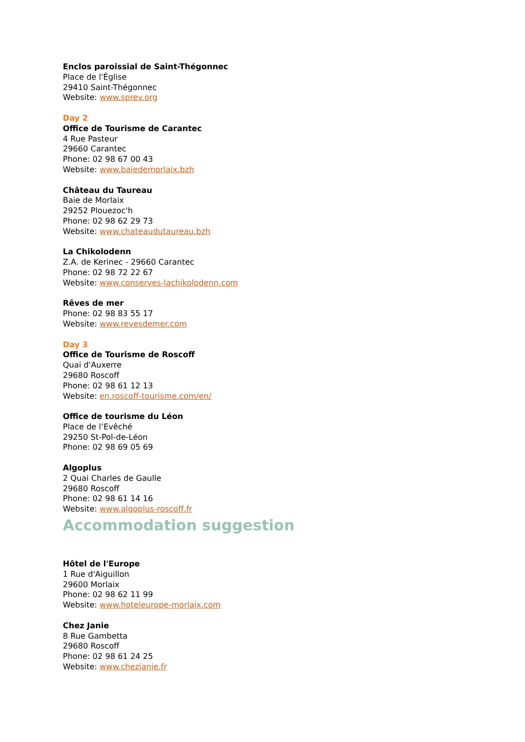Enclos paroissial de Saint-Thégonnec
Place de l'Église
29410 Saint-Thégonnec
Website: www.sprev.org
Day 2
Office de Tourisme de Carantec
4 Rue Pasteur
29660 Carantec
Phone: 02 98 67 00 43
Website: www.baiedemorlaix.bzh
Château du Taureau
Baie de Morlaix
29252 Plouezoc'h
Phone: 02 98 62 29 73
Website: www.chateaudutaureau.bzh
La Chikolodenn
Z.A. de Kerinec - 29660 Carantec
Phone: 02 98 72 22 67
Website: www.conserves-lachikolodenn.com
Rêves de mer
Phone: 02 98 83 55 17
Website: www.revesdemer.com
Day 3
Office de Tourisme de Roscoff
Quai d'Auxerre
29680 Roscoff
Phone: 02 98 61 12 13
Website: en.roscoff-tourisme.com/en/
Office de tourisme du Léon
Place de l’Evêché
29250 St-Pol-de-Léon
Phone: 02 98 69 05 69
Algoplus
2 Quai Charles de Gaulle
29680 Roscoff
Phone: 02 98 61 14 16
Website: www.algoplus-roscoff.fr
Accommodation suggestion
Hôtel de l'Europe
1 Rue d'Aiguillon
29600 Morlaix
Phone: 02 98 62 11 99
Website: www.hoteleurope-morlaix.com
Chez Janie
8 Rue Gambetta
29680 Roscoff
Phone: 02 98 61 24 25
Website: www.chezjanie.fr